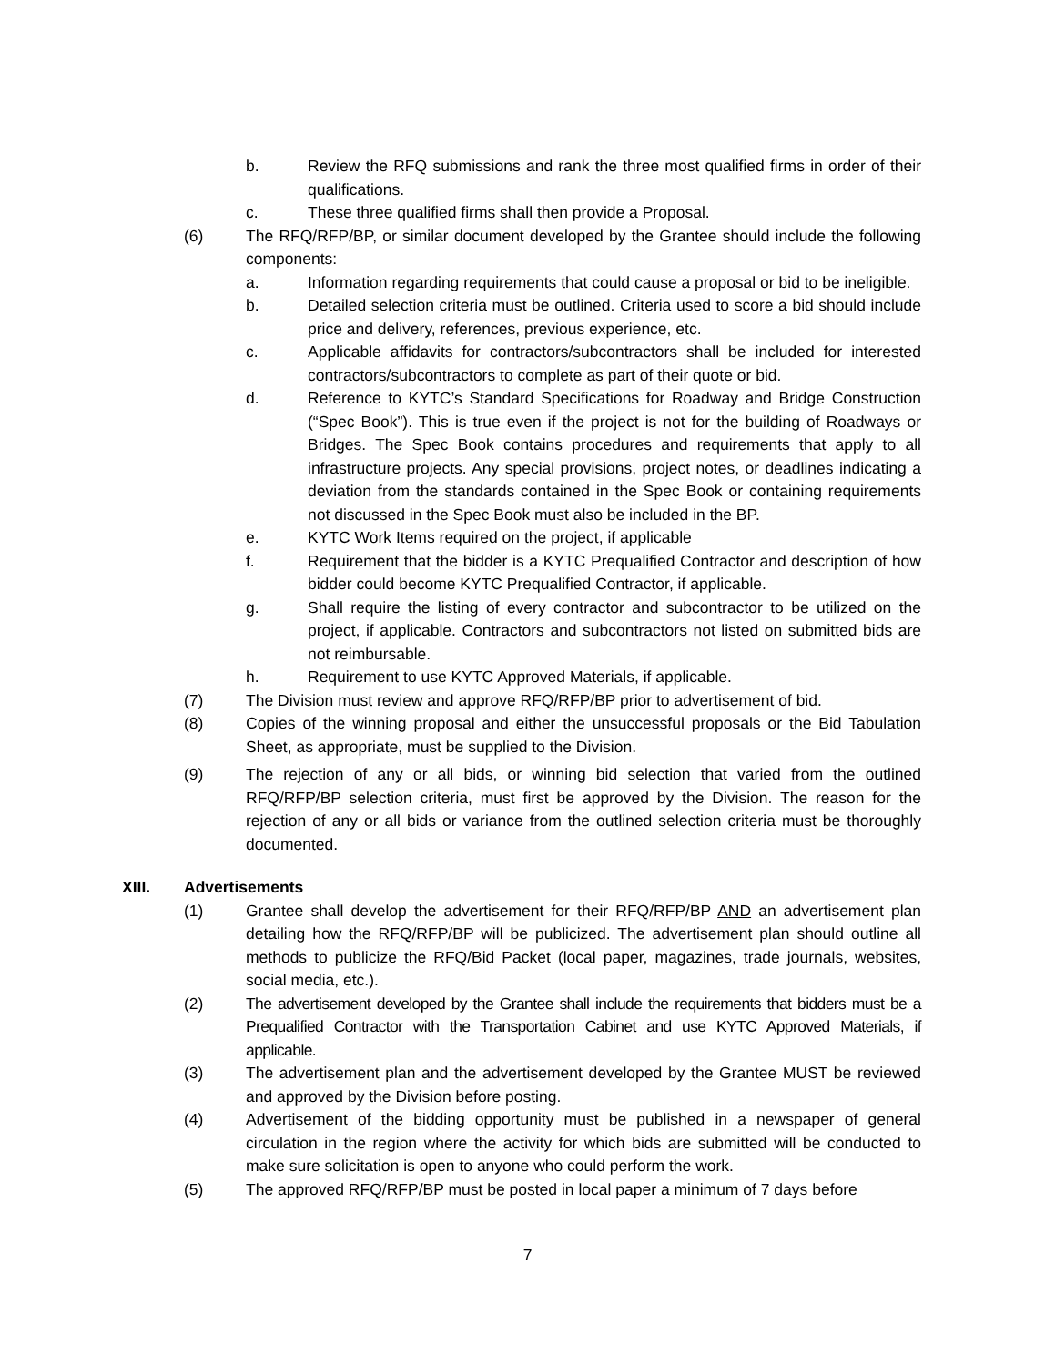b. Review the RFQ submissions and rank the three most qualified firms in order of their qualifications.
c. These three qualified firms shall then provide a Proposal.
(6) The RFQ/RFP/BP, or similar document developed by the Grantee should include the following components:
a. Information regarding requirements that could cause a proposal or bid to be ineligible.
b. Detailed selection criteria must be outlined. Criteria used to score a bid should include price and delivery, references, previous experience, etc.
c. Applicable affidavits for contractors/subcontractors shall be included for interested contractors/subcontractors to complete as part of their quote or bid.
d. Reference to KYTC’s Standard Specifications for Roadway and Bridge Construction (“Spec Book”). This is true even if the project is not for the building of Roadways or Bridges. The Spec Book contains procedures and requirements that apply to all infrastructure projects. Any special provisions, project notes, or deadlines indicating a deviation from the standards contained in the Spec Book or containing requirements not discussed in the Spec Book must also be included in the BP.
e. KYTC Work Items required on the project, if applicable
f. Requirement that the bidder is a KYTC Prequalified Contractor and description of how bidder could become KYTC Prequalified Contractor, if applicable.
g. Shall require the listing of every contractor and subcontractor to be utilized on the project, if applicable. Contractors and subcontractors not listed on submitted bids are not reimbursable.
h. Requirement to use KYTC Approved Materials, if applicable.
(7) The Division must review and approve RFQ/RFP/BP prior to advertisement of bid.
(8) Copies of the winning proposal and either the unsuccessful proposals or the Bid Tabulation Sheet, as appropriate, must be supplied to the Division.
(9) The rejection of any or all bids, or winning bid selection that varied from the outlined RFQ/RFP/BP selection criteria, must first be approved by the Division. The reason for the rejection of any or all bids or variance from the outlined selection criteria must be thoroughly documented.
XIII. Advertisements
(1) Grantee shall develop the advertisement for their RFQ/RFP/BP AND an advertisement plan detailing how the RFQ/RFP/BP will be publicized. The advertisement plan should outline all methods to publicize the RFQ/Bid Packet (local paper, magazines, trade journals, websites, social media, etc.).
(2) The advertisement developed by the Grantee shall include the requirements that bidders must be a Prequalified Contractor with the Transportation Cabinet and use KYTC Approved Materials, if applicable.
(3) The advertisement plan and the advertisement developed by the Grantee MUST be reviewed and approved by the Division before posting.
(4) Advertisement of the bidding opportunity must be published in a newspaper of general circulation in the region where the activity for which bids are submitted will be conducted to make sure solicitation is open to anyone who could perform the work.
(5) The approved RFQ/RFP/BP must be posted in local paper a minimum of 7 days before
7